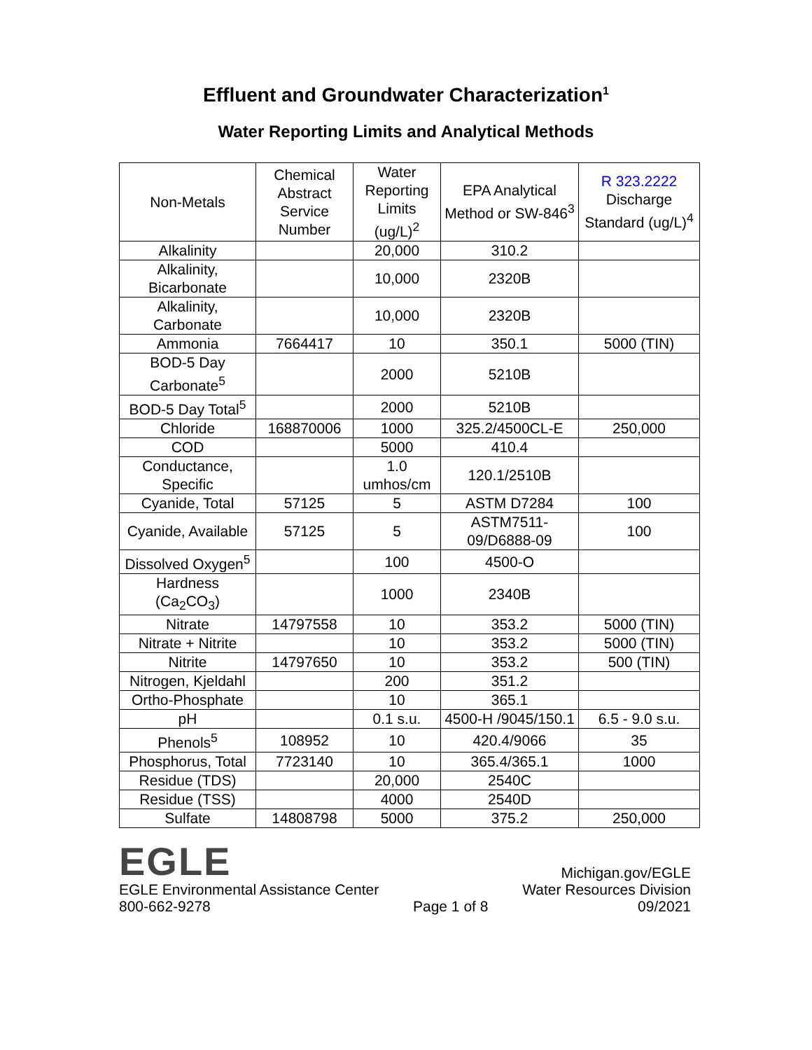Effluent and Groundwater Characterization<sup>1</sup>
Water Reporting Limits and Analytical Methods
| Non-Metals | Chemical Abstract Service Number | Water Reporting Limits (ug/L)<sup>2</sup> | EPA Analytical Method or SW-846<sup>3</sup> | R 323.2222 Discharge Standard (ug/L)<sup>4</sup> |
| --- | --- | --- | --- | --- |
| Alkalinity | | 20,000 | 310.2 | |
| Alkalinity, Bicarbonate | | 10,000 | 2320B | |
| Alkalinity, Carbonate | | 10,000 | 2320B | |
| Ammonia | 7664417 | 10 | 350.1 | 5000 (TIN) |
| BOD-5 Day Carbonate<sup>5</sup> | | 2000 | 5210B | |
| BOD-5 Day Total<sup>5</sup> | | 2000 | 5210B | |
| Chloride | 168870006 | 1000 | 325.2/4500CL-E | 250,000 |
| COD | | 5000 | 410.4 | |
| Conductance, Specific | | 1.0 umhos/cm | 120.1/2510B | |
| Cyanide, Total | 57125 | 5 | ASTM D7284 | 100 |
| Cyanide, Available | 57125 | 5 | ASTM7511-09/D6888-09 | 100 |
| Dissolved Oxygen<sup>5</sup> | | 100 | 4500-O | |
| Hardness (Ca<sub>2</sub>CO<sub>3</sub>) | | 1000 | 2340B | |
| Nitrate | 14797558 | 10 | 353.2 | 5000 (TIN) |
| Nitrate + Nitrite | | 10 | 353.2 | 5000 (TIN) |
| Nitrite | 14797650 | 10 | 353.2 | 500 (TIN) |
| Nitrogen, Kjeldahl | | 200 | 351.2 | |
| Ortho-Phosphate | | 10 | 365.1 | |
| pH | | 0.1 s.u. | 4500-H /9045/150.1 | 6.5 - 9.0 s.u. |
| Phenols<sup>5</sup> | 108952 | 10 | 420.4/9066 | 35 |
| Phosphorus, Total | 7723140 | 10 | 365.4/365.1 | 1000 |
| Residue (TDS) | | 20,000 | 2540C | |
| Residue (TSS) | | 4000 | 2540D | |
| Sulfate | 14808798 | 5000 | 375.2 | 250,000 |
EGLE
EGLE Environmental Assistance Center
800-662-9278
Page 1 of 8
Michigan.gov/EGLE
Water Resources Division
09/2021